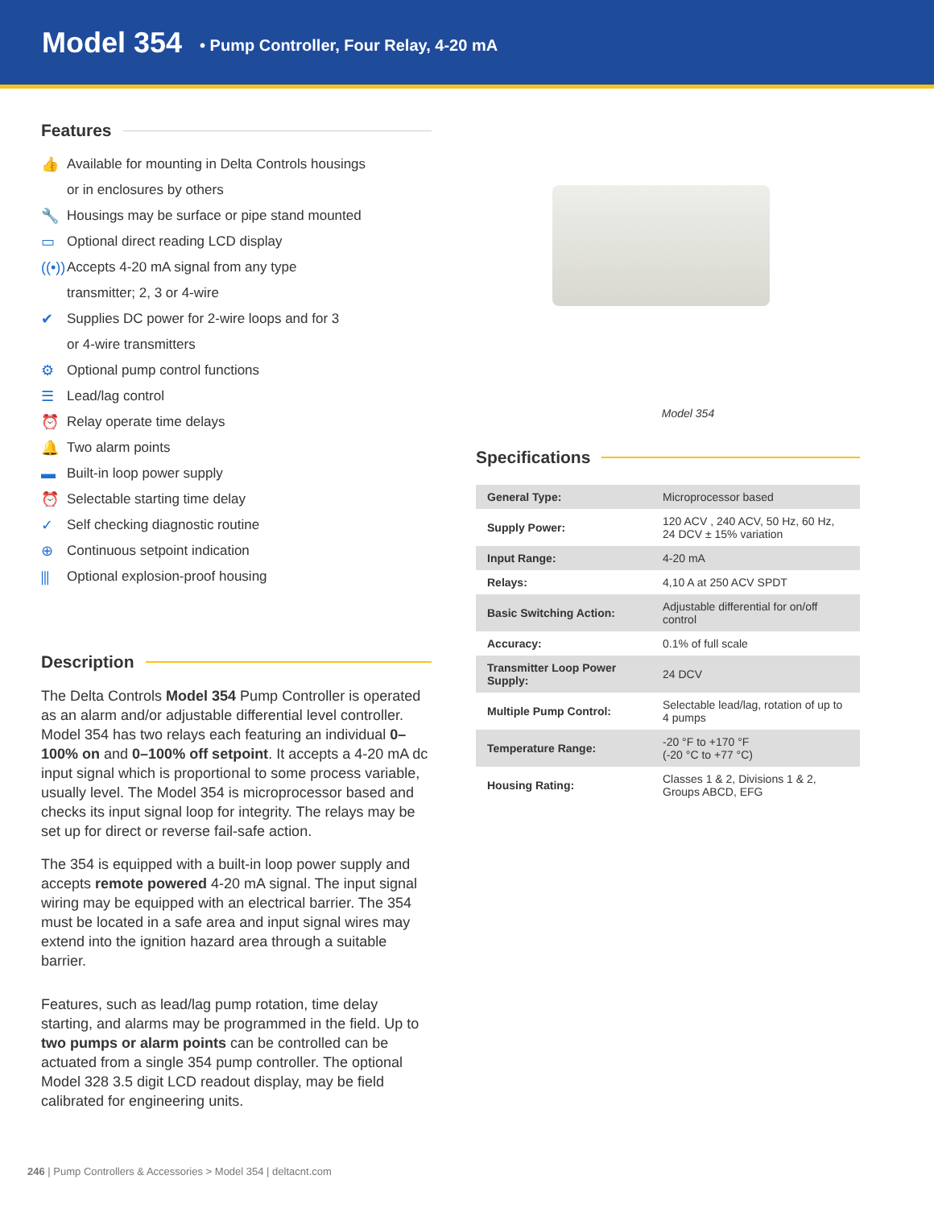Model 354
• Pump Controller, Four Relay, 4-20 mA
Features
👍 Available for mounting in Delta Controls housings
or in enclosures by others
🔧 Housings may be surface or pipe stand mounted
▭ Optional direct reading LCD display
((•)) Accepts 4-20 mA signal from any type
transmitter; 2, 3 or 4-wire
✔ Supplies DC power for 2-wire loops and for 3
or 4-wire transmitters
⚙ Optional pump control functions
☰ Lead/lag control
⏰ Relay operate time delays
🔔 Two alarm points
▬ Built-in loop power supply
⏰ Selectable starting time delay
✓ Self checking diagnostic routine
⊕ Continuous setpoint indication
⫼ Optional explosion-proof housing
Description
The Delta Controls Model 354 Pump Controller is operated as an alarm and/or adjustable differential level controller. Model 354 has two relays each featuring an individual 0–100% on and 0–100% off setpoint. It accepts a 4-20 mA dc input signal which is proportional to some process variable, usually level. The Model 354 is microprocessor based and checks its input signal loop for integrity. The relays may be set up for direct or reverse fail-safe action.
The 354 is equipped with a built-in loop power supply and accepts remote powered 4-20 mA signal. The input signal wiring may be equipped with an electrical barrier. The 354 must be located in a safe area and input signal wires may extend into the ignition hazard area through a suitable barrier.
Features, such as lead/lag pump rotation, time delay starting, and alarms may be programmed in the field. Up to two pumps or alarm points can be controlled can be actuated from a single 354 pump controller. The optional Model 328 3.5 digit LCD readout display, may be field calibrated for engineering units.
Model 354
Specifications
| General Type: | Microprocessor based |
| Supply Power: | 120 ACV , 240 ACV, 50 Hz, 60 Hz, 24 DCV ± 15% variation |
| Input Range: | 4-20 mA |
| Relays: | 4,10 A at 250 ACV SPDT |
| Basic Switching Action: | Adjustable differential for on/off control |
| Accuracy: | 0.1% of full scale |
| Transmitter Loop Power Supply: | 24 DCV |
| Multiple Pump Control: | Selectable lead/lag, rotation of up to 4 pumps |
| Temperature Range: | -20 °F to +170 °F (-20 °C to +77 °C) |
| Housing Rating: | Classes 1 & 2, Divisions 1 & 2, Groups ABCD, EFG |
246 | Pump Controllers & Accessories > Model 354 | deltacnt.com